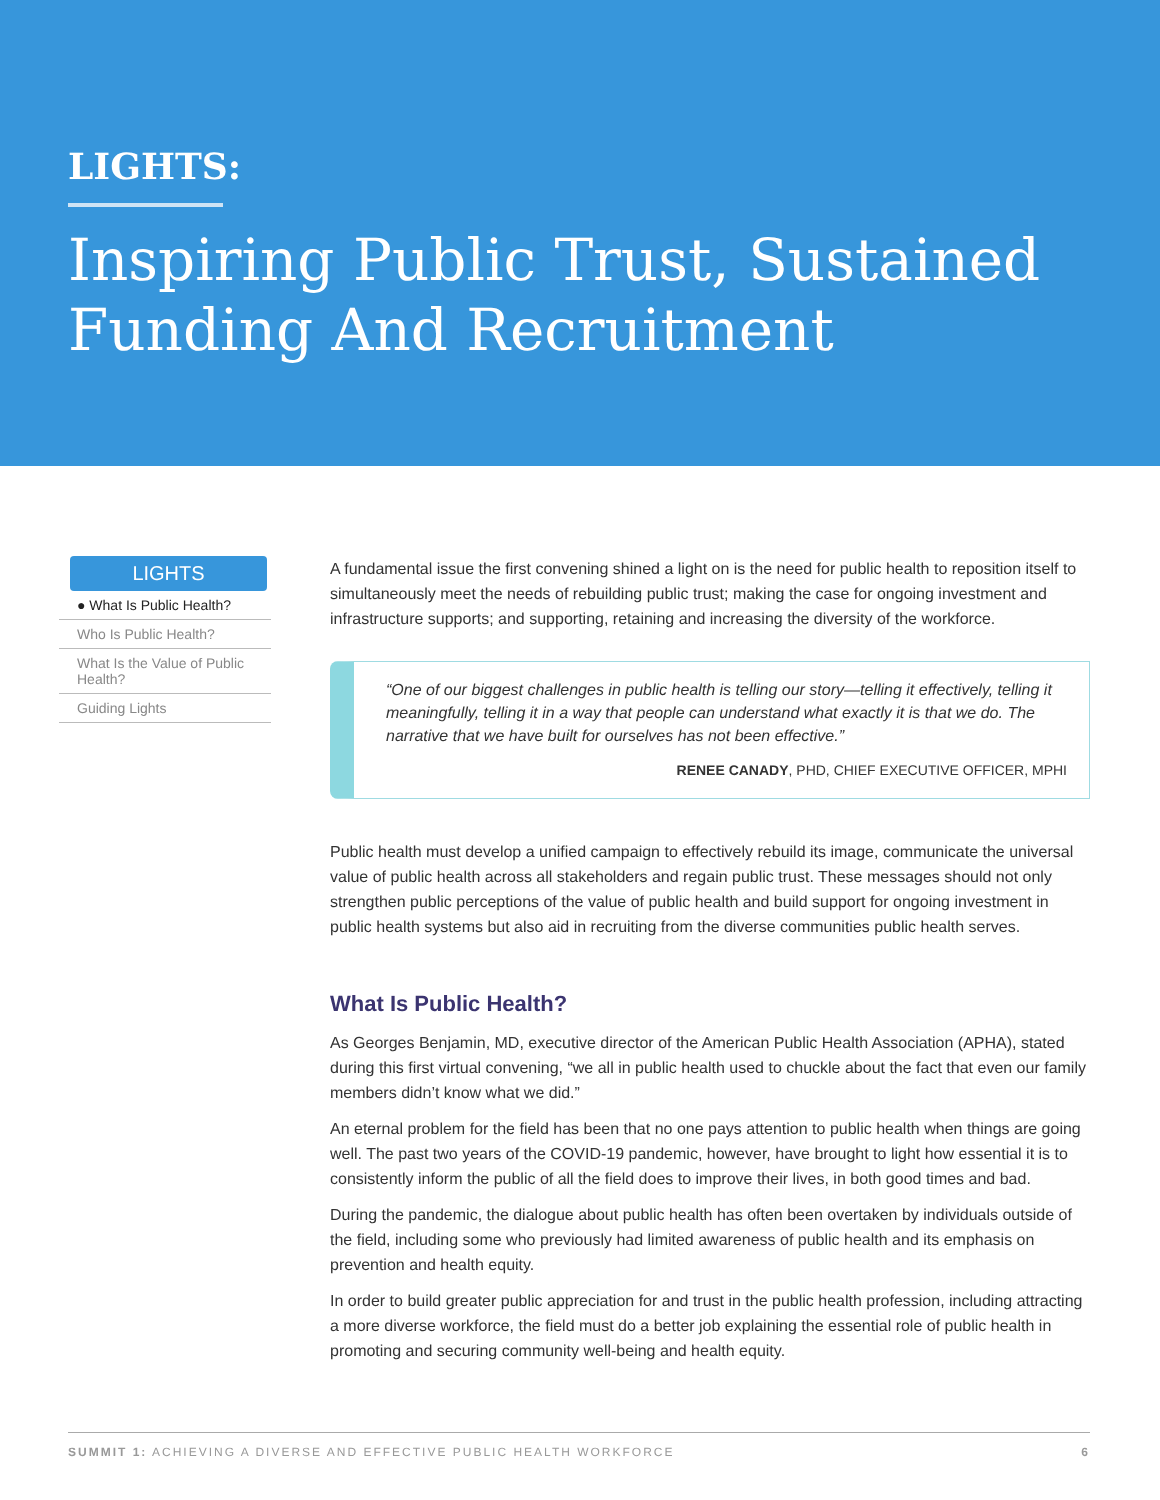LIGHTS:
Inspiring Public Trust, Sustained Funding And Recruitment
LIGHTS
● What Is Public Health?
Who Is Public Health?
What Is the Value of Public Health?
Guiding Lights
A fundamental issue the first convening shined a light on is the need for public health to reposition itself to simultaneously meet the needs of rebuilding public trust; making the case for ongoing investment and infrastructure supports; and supporting, retaining and increasing the diversity of the workforce.
“One of our biggest challenges in public health is telling our story—telling it effectively, telling it meaningfully, telling it in a way that people can understand what exactly it is that we do. The narrative that we have built for ourselves has not been effective.”
RENEE CANADY, PHD, CHIEF EXECUTIVE OFFICER, MPHI
Public health must develop a unified campaign to effectively rebuild its image, communicate the universal value of public health across all stakeholders and regain public trust. These messages should not only strengthen public perceptions of the value of public health and build support for ongoing investment in public health systems but also aid in recruiting from the diverse communities public health serves.
What Is Public Health?
As Georges Benjamin, MD, executive director of the American Public Health Association (APHA), stated during this first virtual convening, “we all in public health used to chuckle about the fact that even our family members didn’t know what we did.”
An eternal problem for the field has been that no one pays attention to public health when things are going well. The past two years of the COVID-19 pandemic, however, have brought to light how essential it is to consistently inform the public of all the field does to improve their lives, in both good times and bad.
During the pandemic, the dialogue about public health has often been overtaken by individuals outside of the field, including some who previously had limited awareness of public health and its emphasis on prevention and health equity.
In order to build greater public appreciation for and trust in the public health profession, including attracting a more diverse workforce, the field must do a better job explaining the essential role of public health in promoting and securing community well-being and health equity.
SUMMIT 1: ACHIEVING A DIVERSE AND EFFECTIVE PUBLIC HEALTH WORKFORCE 6